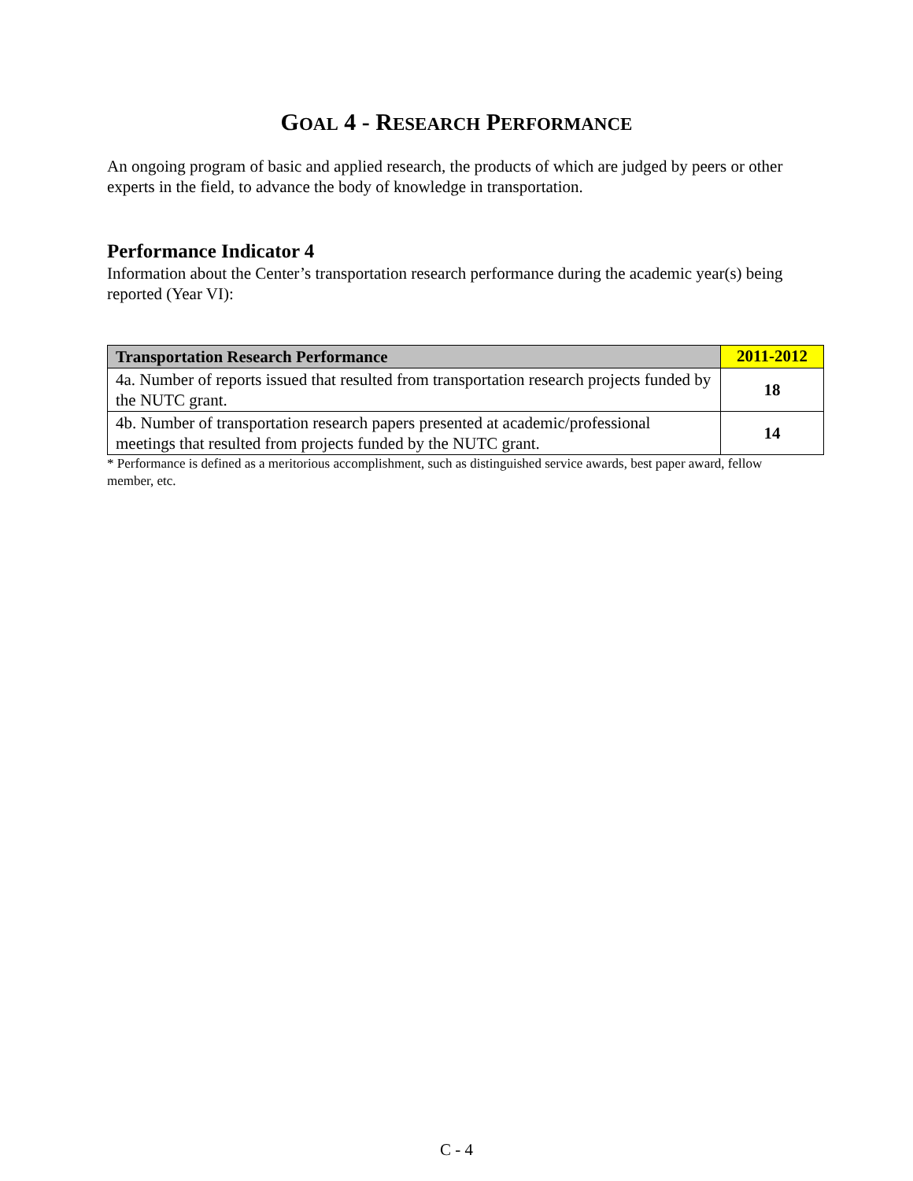GOAL 4 - RESEARCH PERFORMANCE
An ongoing program of basic and applied research, the products of which are judged by peers or other experts in the field, to advance the body of knowledge in transportation.
Performance Indicator 4
Information about the Center’s transportation research performance during the academic year(s) being reported (Year VI):
| Transportation Research Performance | 2011-2012 |
| --- | --- |
| 4a. Number of reports issued that resulted from transportation research projects funded by the NUTC grant. | 18 |
| 4b. Number of transportation research papers presented at academic/professional meetings that resulted from projects funded by the NUTC grant. | 14 |
* Performance is defined as a meritorious accomplishment, such as distinguished service awards, best paper award, fellow member, etc.
C - 4